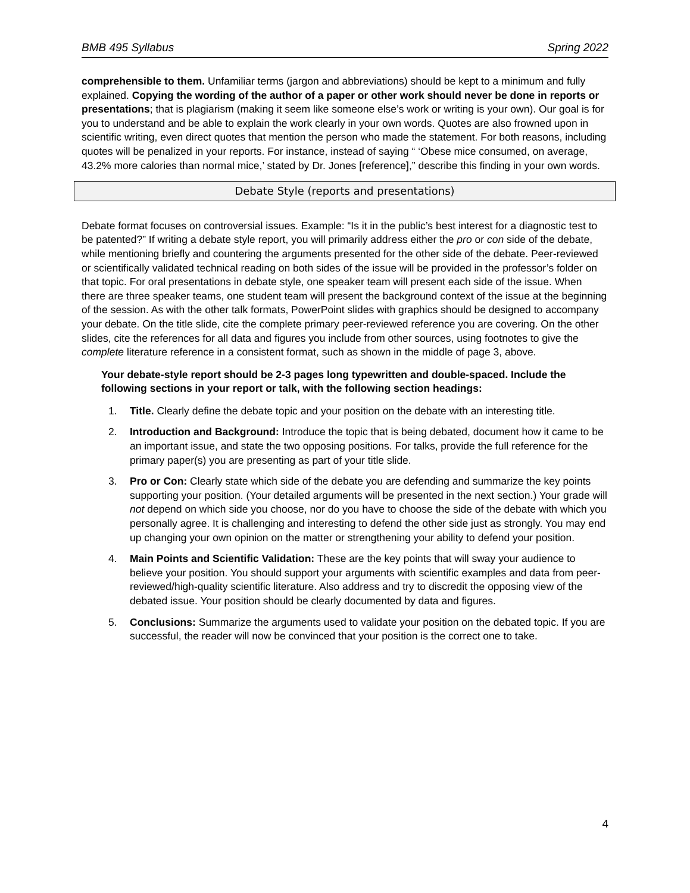BMB 495 Syllabus Spring 2022
comprehensible to them. Unfamiliar terms (jargon and abbreviations) should be kept to a minimum and fully explained. Copying the wording of the author of a paper or other work should never be done in reports or presentations; that is plagiarism (making it seem like someone else’s work or writing is your own). Our goal is for you to understand and be able to explain the work clearly in your own words. Quotes are also frowned upon in scientific writing, even direct quotes that mention the person who made the statement. For both reasons, including quotes will be penalized in your reports. For instance, instead of saying “ ‘Obese mice consumed, on average, 43.2% more calories than normal mice,’ stated by Dr. Jones [reference],” describe this finding in your own words.
Debate Style (reports and presentations)
Debate format focuses on controversial issues. Example: “Is it in the public’s best interest for a diagnostic test to be patented?” If writing a debate style report, you will primarily address either the pro or con side of the debate, while mentioning briefly and countering the arguments presented for the other side of the debate. Peer-reviewed or scientifically validated technical reading on both sides of the issue will be provided in the professor’s folder on that topic. For oral presentations in debate style, one speaker team will present each side of the issue. When there are three speaker teams, one student team will present the background context of the issue at the beginning of the session. As with the other talk formats, PowerPoint slides with graphics should be designed to accompany your debate. On the title slide, cite the complete primary peer-reviewed reference you are covering. On the other slides, cite the references for all data and figures you include from other sources, using footnotes to give the complete literature reference in a consistent format, such as shown in the middle of page 3, above.
Your debate-style report should be 2-3 pages long typewritten and double-spaced. Include the following sections in your report or talk, with the following section headings:
1. Title. Clearly define the debate topic and your position on the debate with an interesting title.
2. Introduction and Background: Introduce the topic that is being debated, document how it came to be an important issue, and state the two opposing positions. For talks, provide the full reference for the primary paper(s) you are presenting as part of your title slide.
3. Pro or Con: Clearly state which side of the debate you are defending and summarize the key points supporting your position. (Your detailed arguments will be presented in the next section.) Your grade will not depend on which side you choose, nor do you have to choose the side of the debate with which you personally agree. It is challenging and interesting to defend the other side just as strongly. You may end up changing your own opinion on the matter or strengthening your ability to defend your position.
4. Main Points and Scientific Validation: These are the key points that will sway your audience to believe your position. You should support your arguments with scientific examples and data from peer-reviewed/high-quality scientific literature. Also address and try to discredit the opposing view of the debated issue. Your position should be clearly documented by data and figures.
5. Conclusions: Summarize the arguments used to validate your position on the debated topic. If you are successful, the reader will now be convinced that your position is the correct one to take.
4